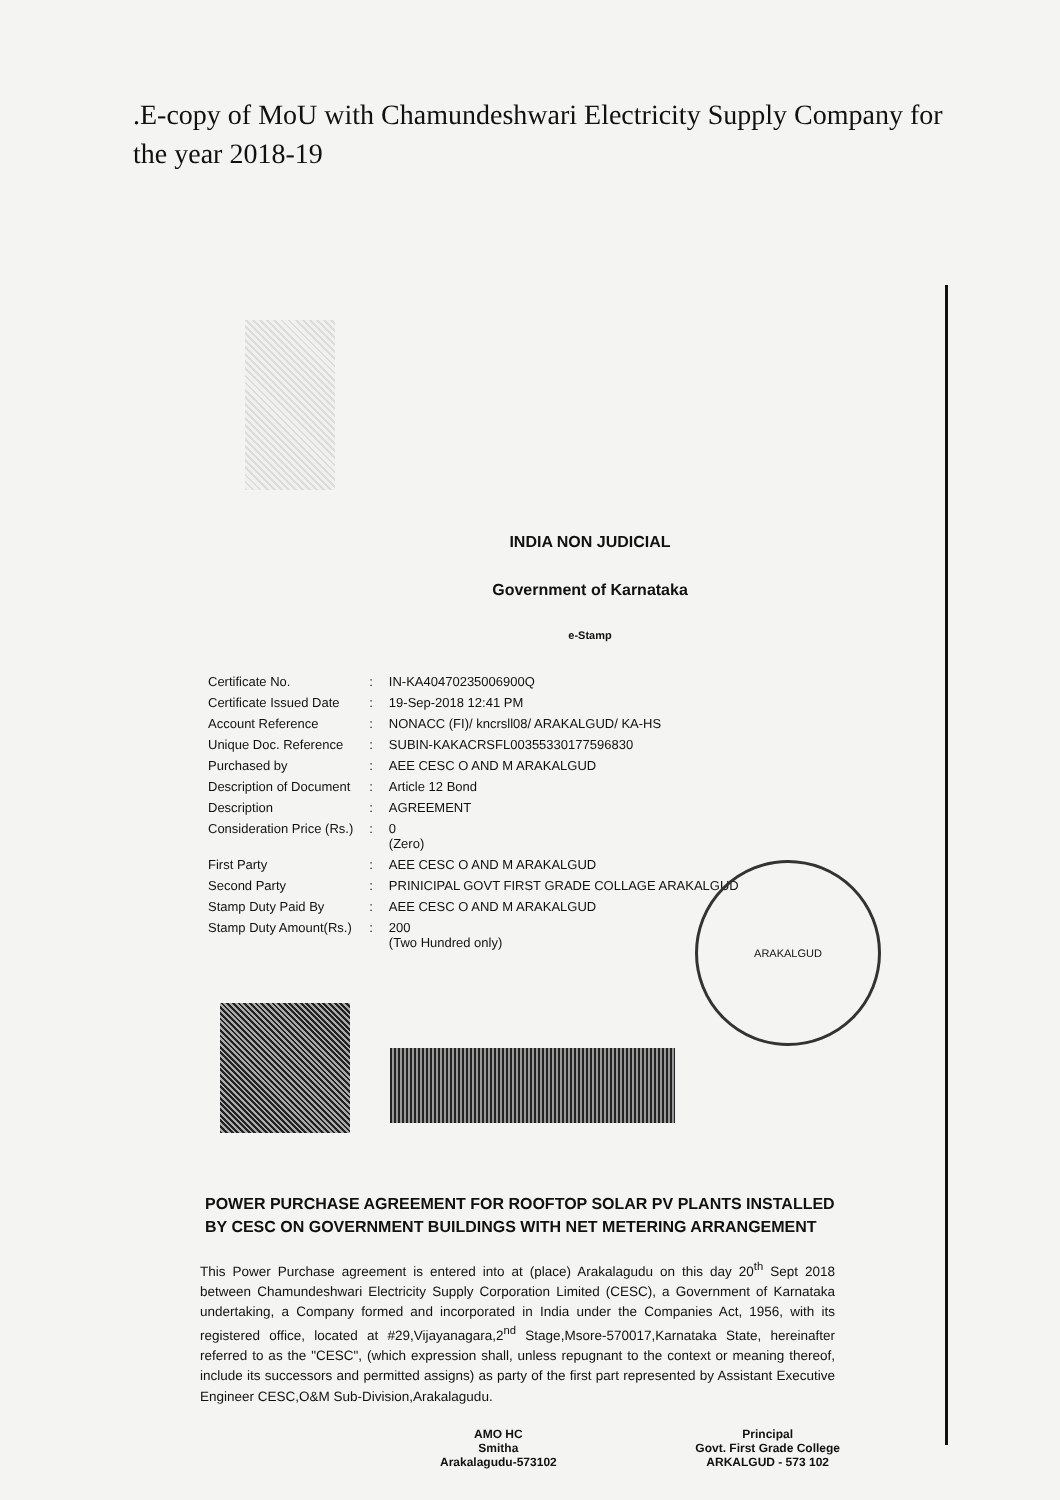.E-copy of MoU with Chamundeshwari Electricity Supply Company for the year 2018-19
INDIA NON JUDICIAL
Government of Karnataka
e-Stamp
| Certificate No. | : | IN-KA40470235006900Q |
| Certificate Issued Date | : | 19-Sep-2018 12:41 PM |
| Account Reference | : | NONACC (FI)/ kncrsll08/ ARAKALGUD/ KA-HS |
| Unique Doc. Reference | : | SUBIN-KAKACRSFL00355330177596830 |
| Purchased by | : | AEE CESC O AND M ARAKALGUD |
| Description of Document | : | Article 12 Bond |
| Description | : | AGREEMENT |
| Consideration Price (Rs.) | : | 0 (Zero) |
| First Party | : | AEE CESC O AND M ARAKALGUD |
| Second Party | : | PRINICIPAL GOVT FIRST GRADE COLLAGE ARAKALGUD |
| Stamp Duty Paid By | : | AEE CESC O AND M ARAKALGUD |
| Stamp Duty Amount(Rs.) | : | 200 (Two Hundred only) |
ARAKALGUD
POWER PURCHASE AGREEMENT FOR ROOFTOP SOLAR PV PLANTS INSTALLED BY CESC ON GOVERNMENT BUILDINGS WITH NET METERING ARRANGEMENT
This Power Purchase agreement is entered into at (place) Arakalagudu on this day 20<sup>th</sup> Sept 2018 between Chamundeshwari Electricity Supply Corporation Limited (CESC), a Government of Karnataka undertaking, a Company formed and incorporated in India under the Companies Act, 1956, with its registered office, located at #29,Vijayanagara,2<sup>nd</sup> Stage,Msore-570017,Karnataka State, hereinafter referred to as the "CESC", (which expression shall, unless repugnant to the context or meaning thereof, include its successors and permitted assigns) as party of the first part represented by Assistant Executive Engineer CESC,O&M Sub-Division,Arakalagudu.
AMO HC
Smitha
Arakalagudu-573102
Principal
Govt. First Grade College
ARKALGUD - 573 102